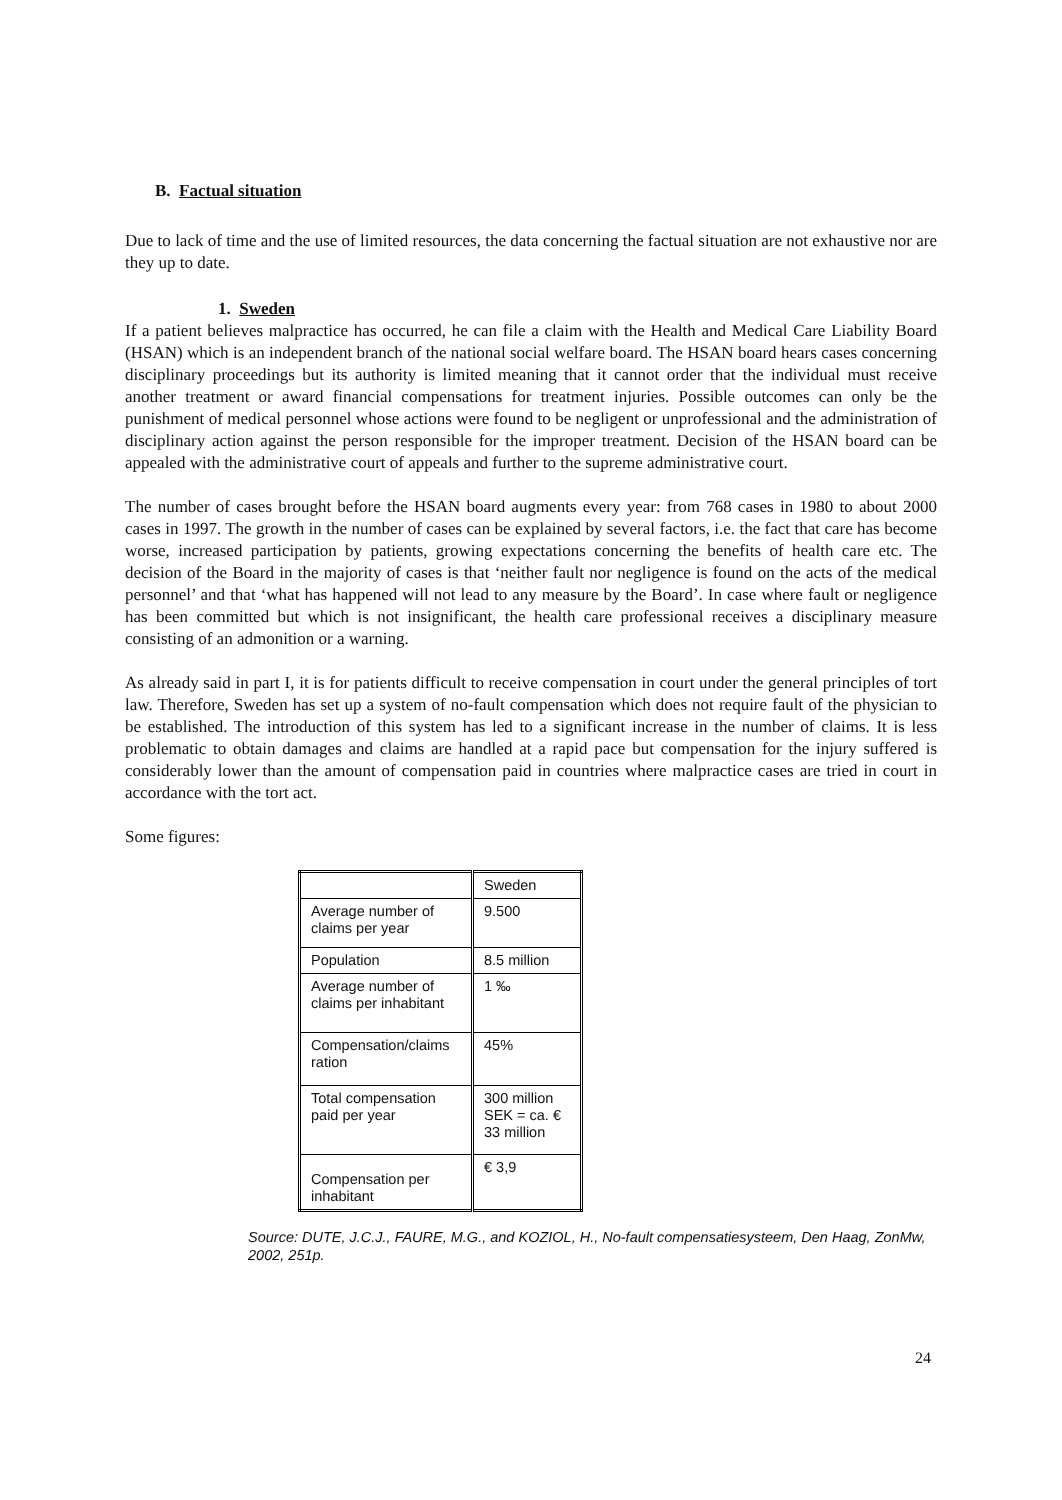B. Factual situation
Due to lack of time and the use of limited resources, the data concerning the factual situation are not exhaustive nor are they up to date.
1. Sweden
If a patient believes malpractice has occurred, he can file a claim with the Health and Medical Care Liability Board (HSAN) which is an independent branch of the national social welfare board. The HSAN board hears cases concerning disciplinary proceedings but its authority is limited meaning that it cannot order that the individual must receive another treatment or award financial compensations for treatment injuries. Possible outcomes can only be the punishment of medical personnel whose actions were found to be negligent or unprofessional and the administration of disciplinary action against the person responsible for the improper treatment. Decision of the HSAN board can be appealed with the administrative court of appeals and further to the supreme administrative court.
The number of cases brought before the HSAN board augments every year: from 768 cases in 1980 to about 2000 cases in 1997. The growth in the number of cases can be explained by several factors, i.e. the fact that care has become worse, increased participation by patients, growing expectations concerning the benefits of health care etc. The decision of the Board in the majority of cases is that ‘neither fault nor negligence is found on the acts of the medical personnel’ and that ‘what has happened will not lead to any measure by the Board’. In case where fault or negligence has been committed but which is not insignificant, the health care professional receives a disciplinary measure consisting of an admonition or a warning.
As already said in part I, it is for patients difficult to receive compensation in court under the general principles of tort law. Therefore, Sweden has set up a system of no-fault compensation which does not require fault of the physician to be established. The introduction of this system has led to a significant increase in the number of claims. It is less problematic to obtain damages and claims are handled at a rapid pace but compensation for the injury suffered is considerably lower than the amount of compensation paid in countries where malpractice cases are tried in court in accordance with the tort act.
Some figures:
| | Sweden |
| Average number of claims per year | 9.500 |
| Population | 8.5 million |
| Average number of claims per inhabitant | 1 ‰ |
| Compensation/claims ration | 45% |
| Total compensation paid per year | 300 million SEK = ca. € 33 million |
| Compensation per inhabitant | € 3,9 |
Source: DUTE, J.C.J., FAURE, M.G., and KOZIOL, H., No-fault compensatiesysteem, Den Haag, ZonMw, 2002, 251p.
24